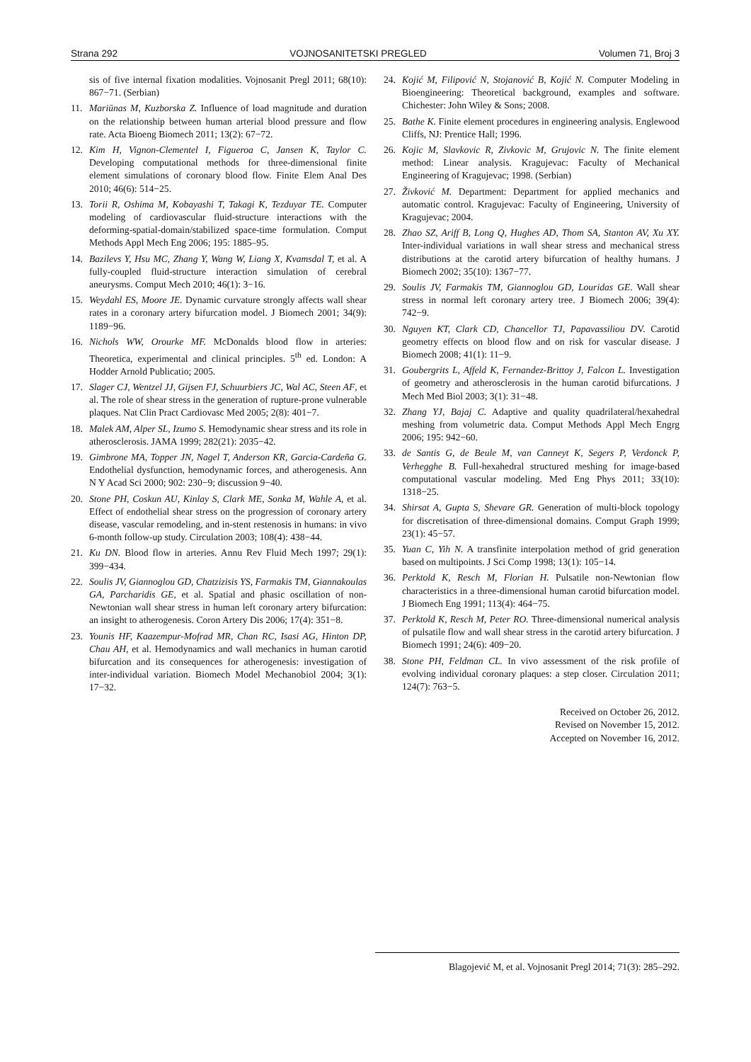Strana 292 VOJNOSANITETSKI PREGLED Volumen 71, Broj 3
sis of five internal fixation modalities. Vojnosanit Pregl 2011; 68(10): 867−71. (Serbian)
11. Mariūnas M, Kuzborska Z. Influence of load magnitude and duration on the relationship between human arterial blood pressure and flow rate. Acta Bioeng Biomech 2011; 13(2): 67−72.
12. Kim H, Vignon-Clementel I, Figueroa C, Jansen K, Taylor C. Developing computational methods for three-dimensional finite element simulations of coronary blood flow. Finite Elem Anal Des 2010; 46(6): 514−25.
13. Torii R, Oshima M, Kobayashi T, Takagi K, Tezduyar TE. Computer modeling of cardiovascular fluid-structure interactions with the deforming-spatial-domain/stabilized space-time formulation. Comput Methods Appl Mech Eng 2006; 195: 1885–95.
14. Bazilevs Y, Hsu MC, Zhang Y, Wang W, Liang X, Kvamsdal T, et al. A fully-coupled fluid-structure interaction simulation of cerebral aneurysms. Comput Mech 2010; 46(1): 3−16.
15. Weydahl ES, Moore JE. Dynamic curvature strongly affects wall shear rates in a coronary artery bifurcation model. J Biomech 2001; 34(9): 1189−96.
16. Nichols WW, Orourke MF. McDonalds blood flow in arteries: Theoretica, experimental and clinical principles. 5<sup>th</sup> ed. London: A Hodder Arnold Publicatio; 2005.
17. Slager CJ, Wentzel JJ, Gijsen FJ, Schuurbiers JC, Wal AC, Steen AF, et al. The role of shear stress in the generation of rupture-prone vulnerable plaques. Nat Clin Pract Cardiovasc Med 2005; 2(8): 401−7.
18. Malek AM, Alper SL, Izumo S. Hemodynamic shear stress and its role in atherosclerosis. JAMA 1999; 282(21): 2035−42.
19. Gimbrone MA, Topper JN, Nagel T, Anderson KR, Garcia-Cardeña G. Endothelial dysfunction, hemodynamic forces, and atherogenesis. Ann N Y Acad Sci 2000; 902: 230−9; discussion 9−40.
20. Stone PH, Coskun AU, Kinlay S, Clark ME, Sonka M, Wahle A, et al. Effect of endothelial shear stress on the progression of coronary artery disease, vascular remodeling, and in-stent restenosis in humans: in vivo 6-month follow-up study. Circulation 2003; 108(4): 438−44.
21. Ku DN. Blood flow in arteries. Annu Rev Fluid Mech 1997; 29(1): 399−434.
22. Soulis JV, Giannoglou GD, Chatzizisis YS, Farmakis TM, Giannakoulas GA, Parcharidis GE, et al. Spatial and phasic oscillation of non-Newtonian wall shear stress in human left coronary artery bifurcation: an insight to atherogenesis. Coron Artery Dis 2006; 17(4): 351−8.
23. Younis HF, Kaazempur-Mofrad MR, Chan RC, Isasi AG, Hinton DP, Chau AH, et al. Hemodynamics and wall mechanics in human carotid bifurcation and its consequences for atherogenesis: investigation of inter-individual variation. Biomech Model Mechanobiol 2004; 3(1): 17−32.
24. Kojić M, Filipović N, Stojanović B, Kojić N. Computer Modeling in Bioengineering: Theoretical background, examples and software. Chichester: John Wiley & Sons; 2008.
25. Bathe K. Finite element procedures in engineering analysis. Englewood Cliffs, NJ: Prentice Hall; 1996.
26. Kojic M, Slavkovic R, Zivkovic M, Grujovic N. The finite element method: Linear analysis. Kragujevac: Faculty of Mechanical Engineering of Kragujevac; 1998. (Serbian)
27. Živković M. Department: Department for applied mechanics and automatic control. Kragujevac: Faculty of Engineering, University of Kragujevac; 2004.
28. Zhao SZ, Ariff B, Long Q, Hughes AD, Thom SA, Stanton AV, Xu XY. Inter-individual variations in wall shear stress and mechanical stress distributions at the carotid artery bifurcation of healthy humans. J Biomech 2002; 35(10): 1367−77.
29. Soulis JV, Farmakis TM, Giannoglou GD, Louridas GE. Wall shear stress in normal left coronary artery tree. J Biomech 2006; 39(4): 742−9.
30. Nguyen KT, Clark CD, Chancellor TJ, Papavassiliou DV. Carotid geometry effects on blood flow and on risk for vascular disease. J Biomech 2008; 41(1): 11−9.
31. Goubergrits L, Affeld K, Fernandez-Brittoy J, Falcon L. Investigation of geometry and atherosclerosis in the human carotid bifurcations. J Mech Med Biol 2003; 3(1): 31−48.
32. Zhang YJ, Bajaj C. Adaptive and quality quadrilateral/hexahedral meshing from volumetric data. Comput Methods Appl Mech Engrg 2006; 195: 942−60.
33. de Santis G, de Beule M, van Canneyt K, Segers P, Verdonck P, Verhegghe B. Full-hexahedral structured meshing for image-based computational vascular modeling. Med Eng Phys 2011; 33(10): 1318−25.
34. Shirsat A, Gupta S, Shevare GR. Generation of multi-block topology for discretisation of three-dimensional domains. Comput Graph 1999; 23(1): 45−57.
35. Yuan C, Yih N. A transfinite interpolation method of grid generation based on multipoints. J Sci Comp 1998; 13(1): 105−14.
36. Perktold K, Resch M, Florian H. Pulsatile non-Newtonian flow characteristics in a three-dimensional human carotid bifurcation model. J Biomech Eng 1991; 113(4): 464−75.
37. Perktold K, Resch M, Peter RO. Three-dimensional numerical analysis of pulsatile flow and wall shear stress in the carotid artery bifurcation. J Biomech 1991; 24(6): 409−20.
38. Stone PH, Feldman CL. In vivo assessment of the risk profile of evolving individual coronary plaques: a step closer. Circulation 2011; 124(7): 763−5.
Received on October 26, 2012.
Revised on November 15, 2012.
Accepted on November 16, 2012.
Blagojević M, et al. Vojnosanit Pregl 2014; 71(3): 285–292.